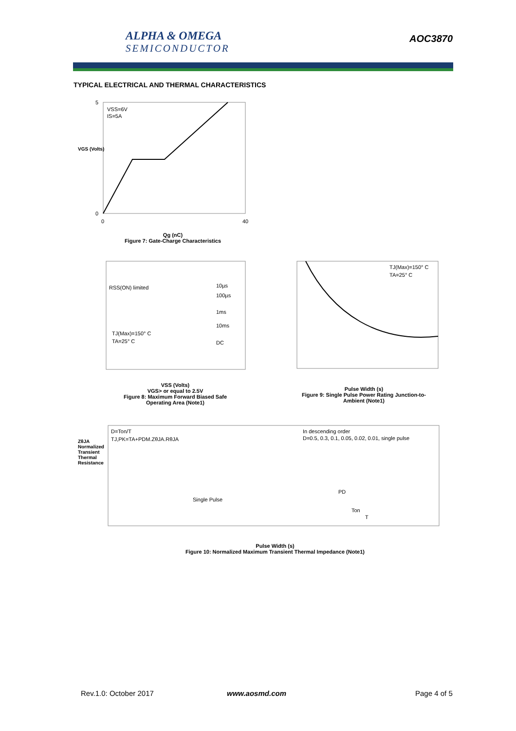ALPHA & OMEGA
SEMICONDUCTOR
AOC3870
TYPICAL ELECTRICAL AND THERMAL CHARACTERISTICS
VSS=6V
IS=5A
5
0
0
40
Qg (nC)
Figure 7: Gate-Charge Characteristics
VGS (Volts)
RSS(ON) limited
10µs
100µs
1ms
10ms
DC
TJ(Max)=150° C
TA=25° C
VSS (Volts)
VGS> or equal to 2.5V
Figure 8: Maximum Forward Biased Safe Operating Area (Note1)
TJ(Max)=150° C
TA=25° C
Pulse Width (s)
Figure 9: Single Pulse Power Rating Junction-to-Ambient (Note1)
D=Ton/T
TJ,PK=TA+PDM.ZθJA.RθJA
In descending order
D=0.5, 0.3, 0.1, 0.05, 0.02, 0.01, single pulse
Single Pulse
PD
Ton
T
ZθJA Normalized Transient Thermal Resistance
Pulse Width (s)
Figure 10: Normalized Maximum Transient Thermal Impedance (Note1)
Rev.1.0: October 2017 www.aosmd.com Page 4 of 5